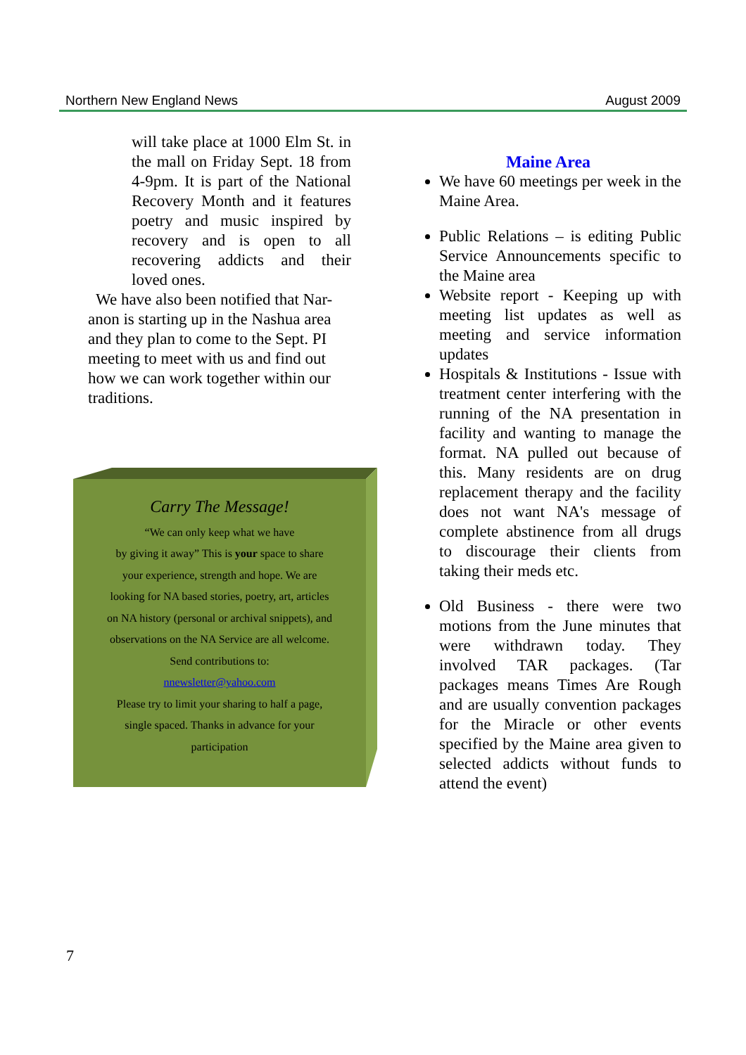Northern New England News August 2009
will take place at 1000 Elm St. in the mall on Friday Sept. 18 from 4-9pm. It is part of the National Recovery Month and it features poetry and music inspired by recovery and is open to all recovering addicts and their loved ones.
We have also been notified that Nar-anon is starting up in the Nashua area and they plan to come to the Sept. PI meeting to meet with us and find out how we can work together within our traditions.
Carry The Message!
“We can only keep what we have
by giving it away” This is your space to share
your experience, strength and hope. We are
looking for NA based stories, poetry, art, articles
on NA history (personal or archival snippets), and
observations on the NA Service are all welcome.
Send contributions to:
nnewsletter@yahoo.com
Please try to limit your sharing to half a page,
single spaced. Thanks in advance for your
participation
Maine Area
We have 60 meetings per week in the Maine Area.
Public Relations – is editing Public Service Announcements specific to the Maine area
Website report - Keeping up with meeting list updates as well as meeting and service information updates
Hospitals & Institutions - Issue with treatment center interfering with the running of the NA presentation in facility and wanting to manage the format. NA pulled out because of this. Many residents are on drug replacement therapy and the facility does not want NA's message of complete abstinence from all drugs to discourage their clients from taking their meds etc.
Old Business - there were two motions from the June minutes that were withdrawn today. They involved TAR packages. (Tar packages means Times Are Rough and are usually convention packages for the Miracle or other events specified by the Maine area given to selected addicts without funds to attend the event)
7